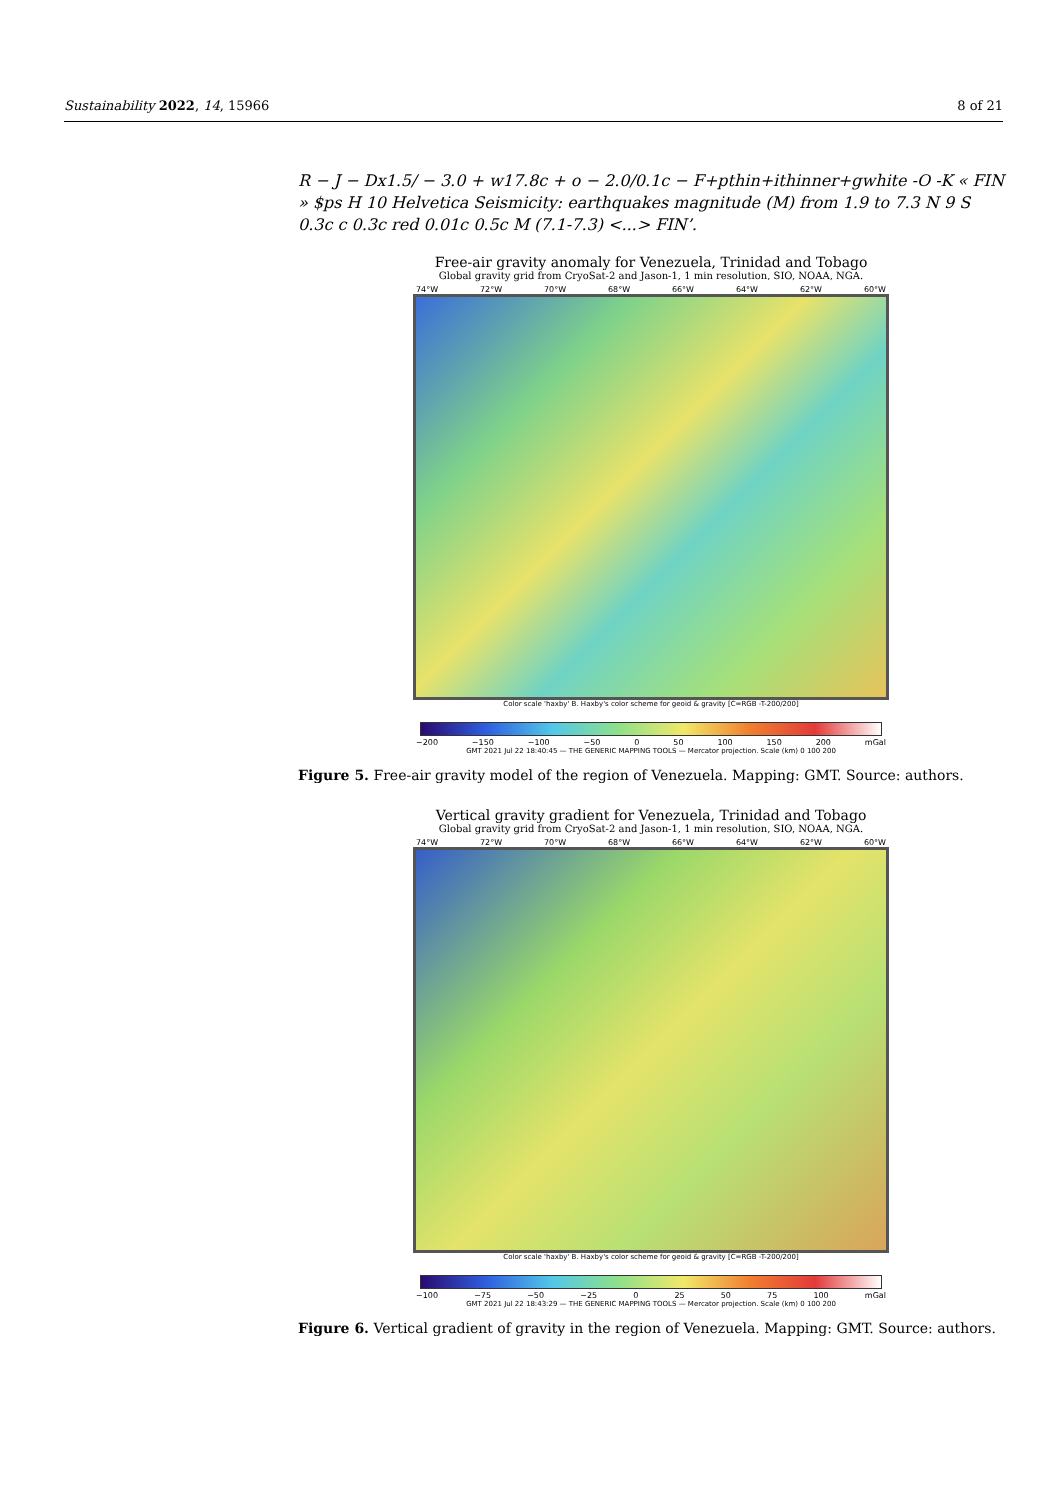Sustainability 2022, 14, 15966 8 of 21
R − J − Dx1.5/ − 3.0 + w17.8c + o − 2.0/0.1c − F+pthin+ithinner+gwhite -O -K « FIN » $ps H 10 Helvetica Seismicity: earthquakes magnitude (M) from 1.9 to 7.3 N 9 S 0.3c c 0.3c red 0.01c 0.5c M (7.1-7.3) <...> FIN’.
Free-air gravity anomaly for Venezuela, Trinidad and Tobago
Global gravity grid from CryoSat-2 and Jason-1, 1 min resolution, SIO, NOAA, NGA.
74°W 72°W 70°W 68°W 66°W 64°W 62°W 60°W
Color scale 'haxby' B. Haxby's color scheme for geoid & gravity [C=RGB -T-200/200]
−200 −150 −100 −50 0 50 100 150 200 mGal
GMT 2021 Jul 22 18:40:45 — THE GENERIC MAPPING TOOLS — Mercator projection. Scale (km) 0 100 200
Figure 5. Free-air gravity model of the region of Venezuela. Mapping: GMT. Source: authors.
Vertical gravity gradient for Venezuela, Trinidad and Tobago
Global gravity grid from CryoSat-2 and Jason-1, 1 min resolution, SIO, NOAA, NGA.
74°W 72°W 70°W 68°W 66°W 64°W 62°W 60°W
Color scale 'haxby' B. Haxby's color scheme for geoid & gravity [C=RGB -T-200/200]
−100 −75 −50 −25 0 25 50 75 100 mGal
GMT 2021 Jul 22 18:43:29 — THE GENERIC MAPPING TOOLS — Mercator projection. Scale (km) 0 100 200
Figure 6. Vertical gradient of gravity in the region of Venezuela. Mapping: GMT. Source: authors.